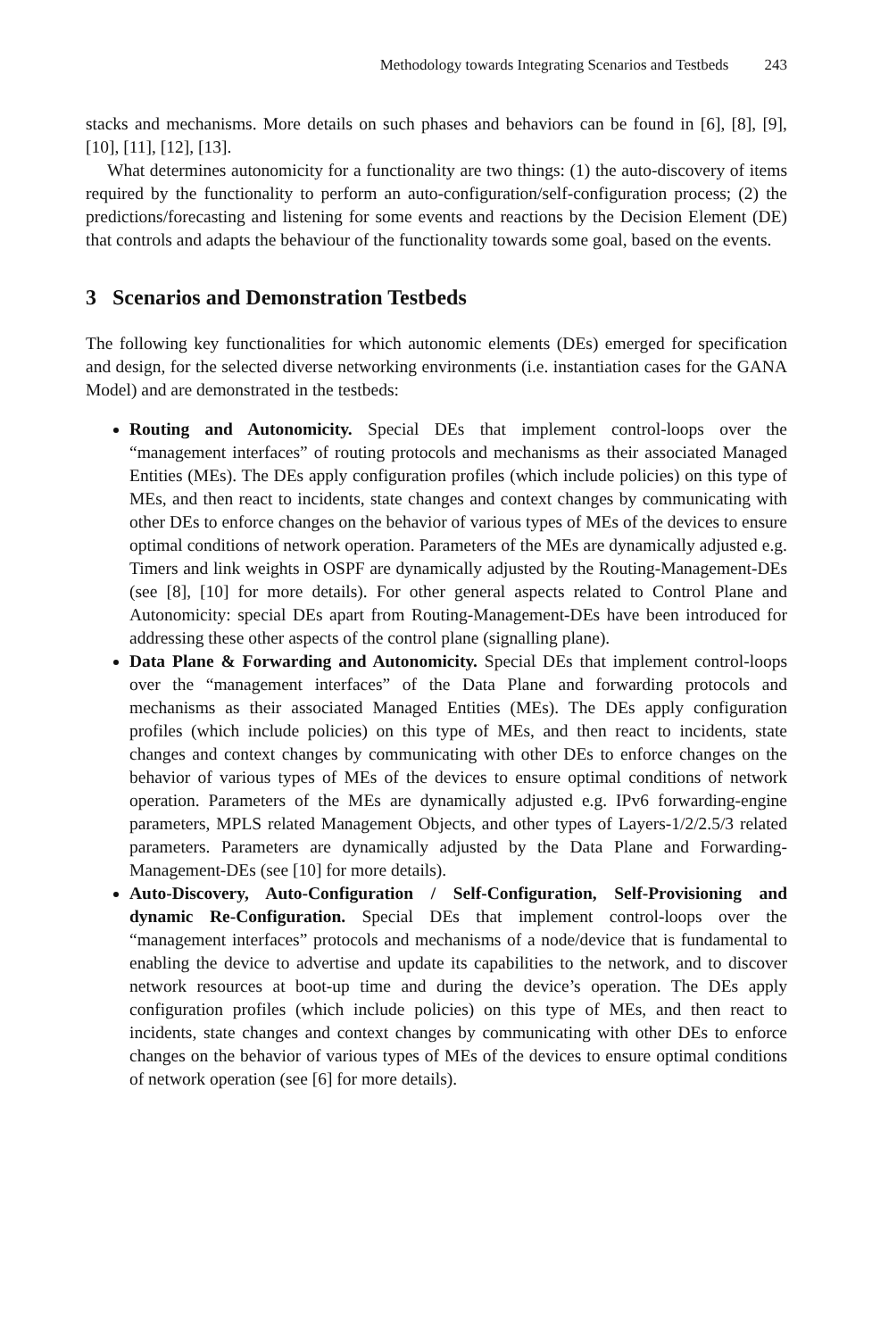Methodology towards Integrating Scenarios and Testbeds 243
stacks and mechanisms. More details on such phases and behaviors can be found in [6], [8], [9], [10], [11], [12], [13].
What determines autonomicity for a functionality are two things: (1) the auto-discovery of items required by the functionality to perform an auto-configuration/self-configuration process; (2) the predictions/forecasting and listening for some events and reactions by the Decision Element (DE) that controls and adapts the behaviour of the functionality towards some goal, based on the events.
3 Scenarios and Demonstration Testbeds
The following key functionalities for which autonomic elements (DEs) emerged for specification and design, for the selected diverse networking environments (i.e. instantiation cases for the GANA Model) and are demonstrated in the testbeds:
Routing and Autonomicity. Special DEs that implement control-loops over the “management interfaces” of routing protocols and mechanisms as their associated Managed Entities (MEs). The DEs apply configuration profiles (which include policies) on this type of MEs, and then react to incidents, state changes and context changes by communicating with other DEs to enforce changes on the behavior of various types of MEs of the devices to ensure optimal conditions of network operation. Parameters of the MEs are dynamically adjusted e.g. Timers and link weights in OSPF are dynamically adjusted by the Routing-Management-DEs (see [8], [10] for more details). For other general aspects related to Control Plane and Autonomicity: special DEs apart from Routing-Management-DEs have been introduced for addressing these other aspects of the control plane (signalling plane).
Data Plane & Forwarding and Autonomicity. Special DEs that implement control-loops over the “management interfaces” of the Data Plane and forwarding protocols and mechanisms as their associated Managed Entities (MEs). The DEs apply configuration profiles (which include policies) on this type of MEs, and then react to incidents, state changes and context changes by communicating with other DEs to enforce changes on the behavior of various types of MEs of the devices to ensure optimal conditions of network operation. Parameters of the MEs are dynamically adjusted e.g. IPv6 forwarding-engine parameters, MPLS related Management Objects, and other types of Layers-1/2/2.5/3 related parameters. Parameters are dynamically adjusted by the Data Plane and Forwarding-Management-DEs (see [10] for more details).
Auto-Discovery, Auto-Configuration / Self-Configuration, Self-Provisioning and dynamic Re-Configuration. Special DEs that implement control-loops over the “management interfaces” protocols and mechanisms of a node/device that is fundamental to enabling the device to advertise and update its capabilities to the network, and to discover network resources at boot-up time and during the device’s operation. The DEs apply configuration profiles (which include policies) on this type of MEs, and then react to incidents, state changes and context changes by communicating with other DEs to enforce changes on the behavior of various types of MEs of the devices to ensure optimal conditions of network operation (see [6] for more details).